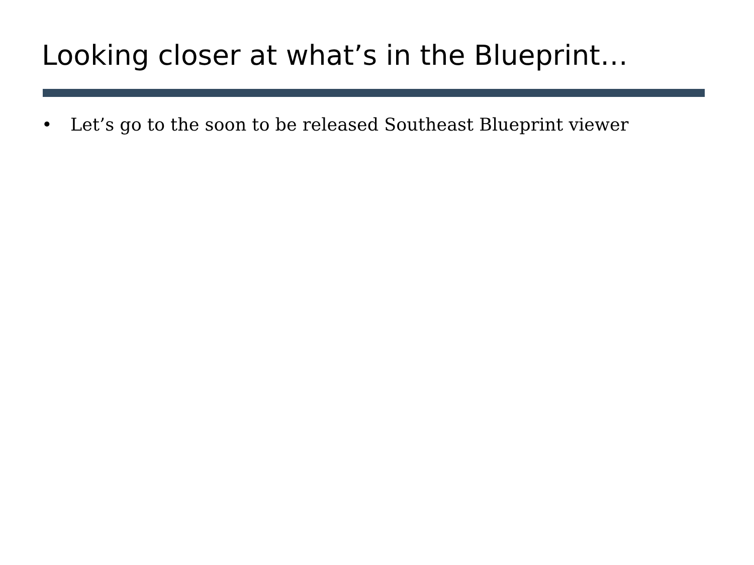Looking closer at what’s in the Blueprint…
• Let’s go to the soon to be released Southeast Blueprint viewer